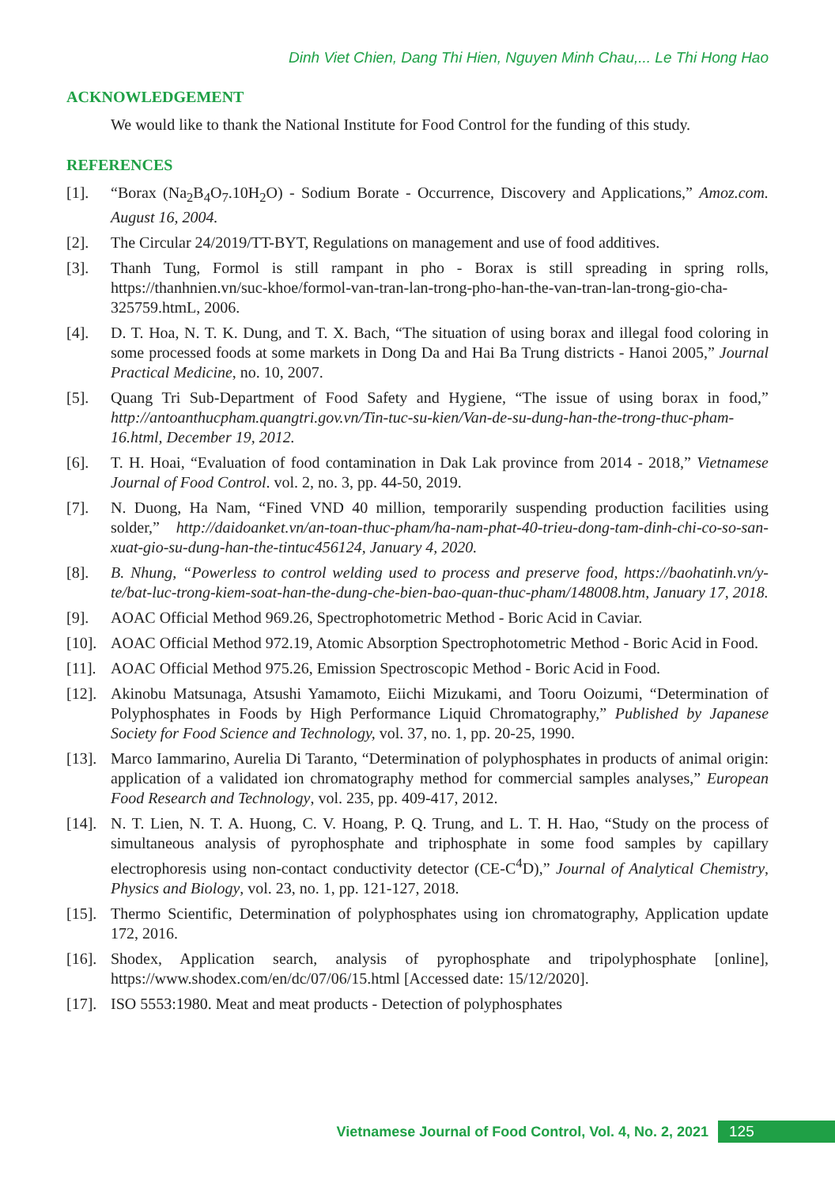Dinh Viet Chien, Dang Thi Hien, Nguyen Minh Chau,... Le Thi Hong Hao
ACKNOWLEDGEMENT
We would like to thank the National Institute for Food Control for the funding of this study.
REFERENCES
[1]. “Borax (Na<sub>2</sub>B<sub>4</sub>O<sub>7</sub>.10H<sub>2</sub>O) - Sodium Borate - Occurrence, Discovery and Applications,” Amoz.com. August 16, 2004.
[2]. The Circular 24/2019/TT-BYT, Regulations on management and use of food additives.
[3]. Thanh Tung, Formol is still rampant in pho - Borax is still spreading in spring rolls, https://thanhnien.vn/suc-khoe/formol-van-tran-lan-trong-pho-han-the-van-tran-lan-trong-gio-cha-325759.htmL, 2006.
[4]. D. T. Hoa, N. T. K. Dung, and T. X. Bach, “The situation of using borax and illegal food coloring in some processed foods at some markets in Dong Da and Hai Ba Trung districts - Hanoi 2005,” Journal Practical Medicine, no. 10, 2007.
[5]. Quang Tri Sub-Department of Food Safety and Hygiene, “The issue of using borax in food,” http://antoanthucpham.quangtri.gov.vn/Tin-tuc-su-kien/Van-de-su-dung-han-the-trong-thuc-pham-16.html, December 19, 2012.
[6]. T. H. Hoai, “Evaluation of food contamination in Dak Lak province from 2014 - 2018,” Vietnamese Journal of Food Control. vol. 2, no. 3, pp. 44-50, 2019.
[7]. N. Duong, Ha Nam, “Fined VND 40 million, temporarily suspending production facilities using solder,” http://daidoanket.vn/an-toan-thuc-pham/ha-nam-phat-40-trieu-dong-tam-dinh-chi-co-so-san-xuat-gio-su-dung-han-the-tintuc456124, January 4, 2020.
[8]. B. Nhung, “Powerless to control welding used to process and preserve food, https://baohatinh.vn/y-te/bat-luc-trong-kiem-soat-han-the-dung-che-bien-bao-quan-thuc-pham/148008.htm, January 17, 2018.
[9]. AOAC Official Method 969.26, Spectrophotometric Method - Boric Acid in Caviar.
[10]. AOAC Official Method 972.19, Atomic Absorption Spectrophotometric Method - Boric Acid in Food.
[11]. AOAC Official Method 975.26, Emission Spectroscopic Method - Boric Acid in Food.
[12]. Akinobu Matsunaga, Atsushi Yamamoto, Eiichi Mizukami, and Tooru Ooizumi, “Determination of Polyphosphates in Foods by High Performance Liquid Chromatography,” Published by Japanese Society for Food Science and Technology, vol. 37, no. 1, pp. 20-25, 1990.
[13]. Marco Iammarino, Aurelia Di Taranto, “Determination of polyphosphates in products of animal origin: application of a validated ion chromatography method for commercial samples analyses,” European Food Research and Technology, vol. 235, pp. 409-417, 2012.
[14]. N. T. Lien, N. T. A. Huong, C. V. Hoang, P. Q. Trung, and L. T. H. Hao, “Study on the process of simultaneous analysis of pyrophosphate and triphosphate in some food samples by capillary electrophoresis using non-contact conductivity detector (CE-C<sup>4</sup>D),” Journal of Analytical Chemistry, Physics and Biology, vol. 23, no. 1, pp. 121-127, 2018.
[15]. Thermo Scientific, Determination of polyphosphates using ion chromatography, Application update 172, 2016.
[16]. Shodex, Application search, analysis of pyrophosphate and tripolyphosphate [online], https://www.shodex.com/en/dc/07/06/15.html [Accessed date: 15/12/2020].
[17]. ISO 5553:1980. Meat and meat products - Detection of polyphosphates
Vietnamese Journal of Food Control, Vol. 4, No. 2, 2021 125